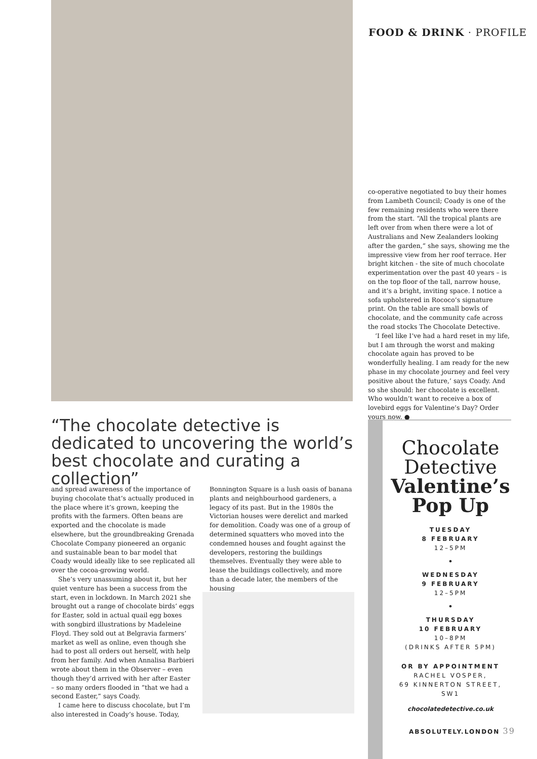FOOD & DRINK · PROFILE
co-operative negotiated to buy their homes from Lambeth Council; Coady is one of the few remaining residents who were there from the start. “All the tropical plants are left over from when there were a lot of Australians and New Zealanders looking after the garden,” she says, showing me the impressive view from her roof terrace. Her bright kitchen - the site of much chocolate experimentation over the past 40 years – is on the top floor of the tall, narrow house, and it’s a bright, inviting space. I notice a sofa upholstered in Rococo’s signature print. On the table are small bowls of chocolate, and the community cafe across the road stocks The Chocolate Detective.
‘I feel like I’ve had a hard reset in my life, but I am through the worst and making chocolate again has proved to be wonderfully healing. I am ready for the new phase in my chocolate journey and feel very positive about the future,’ says Coady. And so she should: her chocolate is excellent. Who wouldn’t want to receive a box of lovebird eggs for Valentine’s Day? Order yours now. ●
“The chocolate detective is dedicated to uncovering the world’s best chocolate and curating a collection”
and spread awareness of the importance of buying chocolate that’s actually produced in the place where it’s grown, keeping the profits with the farmers. Often beans are exported and the chocolate is made elsewhere, but the groundbreaking Grenada Chocolate Company pioneered an organic and sustainable bean to bar model that Coady would ideally like to see replicated all over the cocoa-growing world.
She’s very unassuming about it, but her quiet venture has been a success from the start, even in lockdown. In March 2021 she brought out a range of chocolate birds’ eggs for Easter, sold in actual quail egg boxes with songbird illustrations by Madeleine Floyd. They sold out at Belgravia farmers’ market as well as online, even though she had to post all orders out herself, with help from her family. And when Annalisa Barbieri wrote about them in the Observer – even though they’d arrived with her after Easter – so many orders flooded in “that we had a second Easter,” says Coady.
I came here to discuss chocolate, but I’m also interested in Coady’s house. Today,
Bonnington Square is a lush oasis of banana plants and neighbourhood gardeners, a legacy of its past. But in the 1980s the Victorian houses were derelict and marked for demolition. Coady was one of a group of determined squatters who moved into the condemned houses and fought against the developers, restoring the buildings themselves. Eventually they were able to lease the buildings collectively, and more than a decade later, the members of the housing
Chocolate Detective
Valentine’s Pop Up
TUESDAY
8 FEBRUARY
12–5PM
•
WEDNESDAY
9 FEBRUARY
12–5PM
•
THURSDAY
10 FEBRUARY
10–8PM
(DRINKS AFTER 5PM)
OR BY APPOINTMENT
RACHEL VOSPER,
69 KINNERTON STREET, SW1
chocolatedetective.co.uk
ABSOLUTELY.LONDON 39